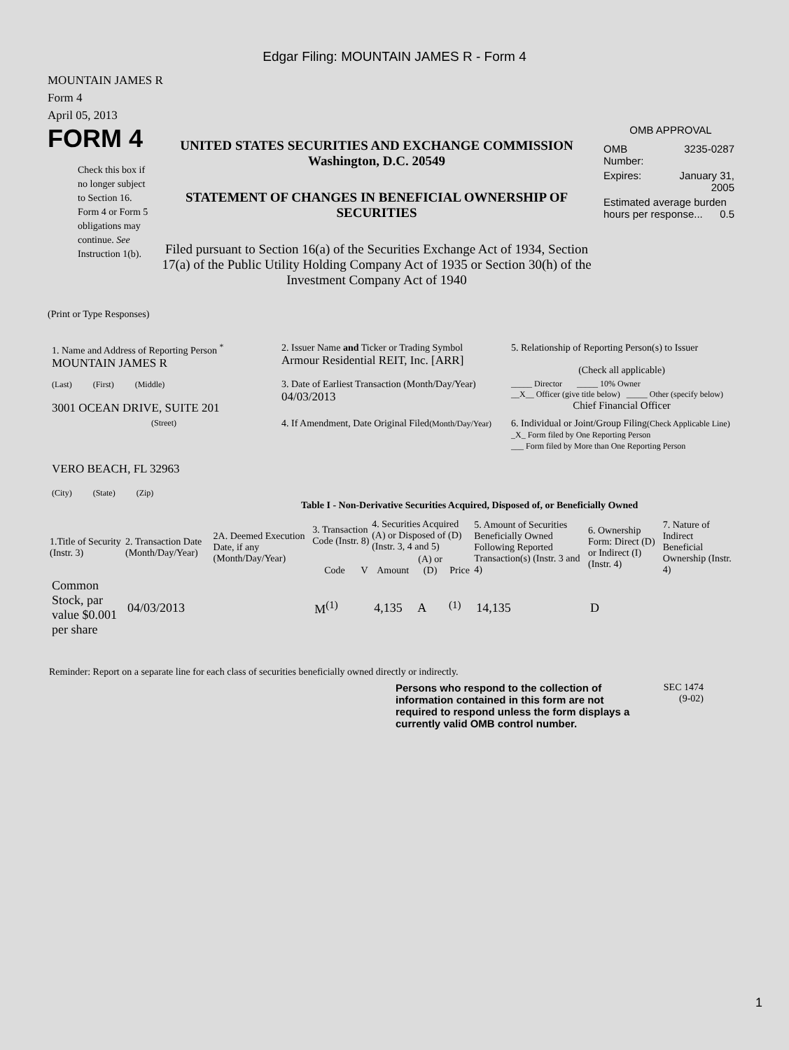Edgar Filing: MOUNTAIN JAMES R - Form 4
MOUNTAIN JAMES R
Form 4
April 05, 2013
FORM 4
Check this box if no longer subject to Section 16. Form 4 or Form 5 obligations may continue. See Instruction 1(b).
UNITED STATES SECURITIES AND EXCHANGE COMMISSION
Washington, D.C. 20549
STATEMENT OF CHANGES IN BENEFICIAL OWNERSHIP OF SECURITIES
Filed pursuant to Section 16(a) of the Securities Exchange Act of 1934, Section 17(a) of the Public Utility Holding Company Act of 1935 or Section 30(h) of the Investment Company Act of 1940
OMB APPROVAL
| OMB Number: | 3235-0287 |
| Expires: | January 31, 2005 |
| Estimated average burden hours per response... 0.5 | |
(Print or Type Responses)
| 1. Name and Address of Reporting Person <sup>*</sup> MOUNTAIN JAMES R | 2. Issuer Name and Ticker or Trading Symbol Armour Residential REIT, Inc. [ARR] | 5. Relationship of Reporting Person(s) to Issuer (Check all applicable) |
| (Last) (First) (Middle) 3001 OCEAN DRIVE, SUITE 201 | 3. Date of Earliest Transaction (Month/Day/Year) 04/03/2013 | _____ Director _____ 10% Owner __X__ Officer (give title below) _____ Other (specify below) Chief Financial Officer |
| (Street) VERO BEACH, FL 32963 (City) (State) (Zip) | 4. If Amendment, Date Original Filed (Month/Day/Year) | 6. Individual or Joint/Group Filing (Check Applicable Line) _X_ Form filed by One Reporting Person ___ Form filed by More than One Reporting Person |
Table I - Non-Derivative Securities Acquired, Disposed of, or Beneficially Owned
| 1.Title of Security (Instr. 3) | 2. Transaction Date (Month/Day/Year) | 2A. Deemed Execution Date, if any (Month/Day/Year) | 3. Transaction Code (Instr. 8) | | 4. Securities Acquired (A) or Disposed of (D) (Instr. 3, 4 and 5) | | | 5. Amount of Securities Beneficially Owned Following Reported Transaction(s) (Instr. 3 and 4) | 6. Ownership Form: Direct (D) or Indirect (I) (Instr. 4) | 7. Nature of Indirect Beneficial Ownership (Instr. 4) |
| --- | --- | --- | --- | --- | --- | --- | --- | --- | --- | --- |
| | | | Code | V | Amount | (A) or (D) | Price | | | |
| Common Stock, par value $0.001 per share | 04/03/2013 | | M<sup>(1)</sup> | | 4,135 | A | <sup>(1)</sup> | 14,135 | D | |
Reminder: Report on a separate line for each class of securities beneficially owned directly or indirectly.
Persons who respond to the collection of information contained in this form are not required to respond unless the form displays a currently valid OMB control number.
SEC 1474
(9-02)
1